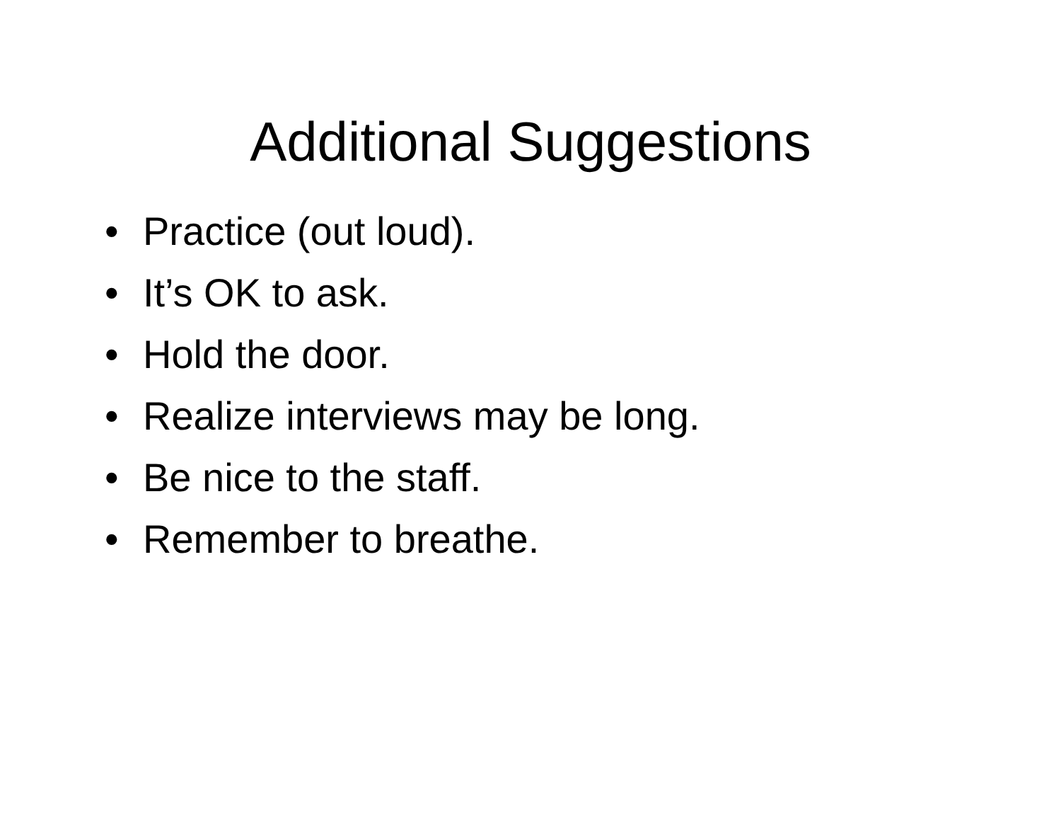Additional Suggestions
• Practice (out loud).
• It’s OK to ask.
• Hold the door.
• Realize interviews may be long.
• Be nice to the staff.
• Remember to breathe.